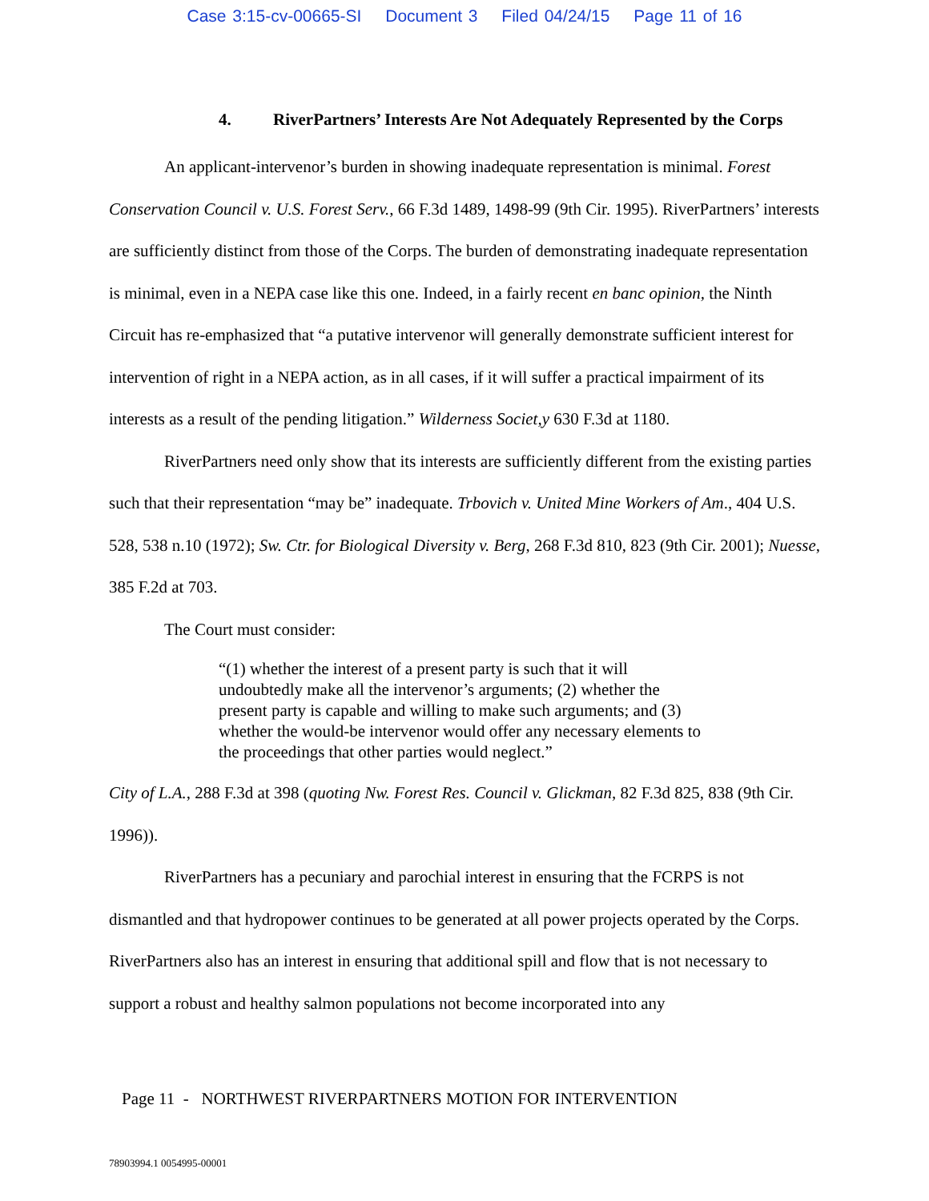Case 3:15-cv-00665-SI Document 3 Filed 04/24/15 Page 11 of 16
4. RiverPartners’ Interests Are Not Adequately Represented by the Corps
An applicant-intervenor’s burden in showing inadequate representation is minimal. Forest Conservation Council v. U.S. Forest Serv., 66 F.3d 1489, 1498-99 (9th Cir. 1995). RiverPartners’ interests are sufficiently distinct from those of the Corps. The burden of demonstrating inadequate representation is minimal, even in a NEPA case like this one. Indeed, in a fairly recent en banc opinion, the Ninth Circuit has re-emphasized that “a putative intervenor will generally demonstrate sufficient interest for intervention of right in a NEPA action, as in all cases, if it will suffer a practical impairment of its interests as a result of the pending litigation.” Wilderness Societ,y 630 F.3d at 1180.
RiverPartners need only show that its interests are sufficiently different from the existing parties such that their representation “may be” inadequate. Trbovich v. United Mine Workers of Am., 404 U.S. 528, 538 n.10 (1972); Sw. Ctr. for Biological Diversity v. Berg, 268 F.3d 810, 823 (9th Cir. 2001); Nuesse, 385 F.2d at 703.
The Court must consider:
“(1) whether the interest of a present party is such that it will undoubtedly make all the intervenor’s arguments; (2) whether the present party is capable and willing to make such arguments; and (3) whether the would-be intervenor would offer any necessary elements to the proceedings that other parties would neglect.”
City of L.A., 288 F.3d at 398 (quoting Nw. Forest Res. Council v. Glickman, 82 F.3d 825, 838 (9th Cir. 1996)).
RiverPartners has a pecuniary and parochial interest in ensuring that the FCRPS is not dismantled and that hydropower continues to be generated at all power projects operated by the Corps. RiverPartners also has an interest in ensuring that additional spill and flow that is not necessary to support a robust and healthy salmon populations not become incorporated into any
Page 11 - NORTHWEST RIVERPARTNERS MOTION FOR INTERVENTION
78903994.1 0054995-00001